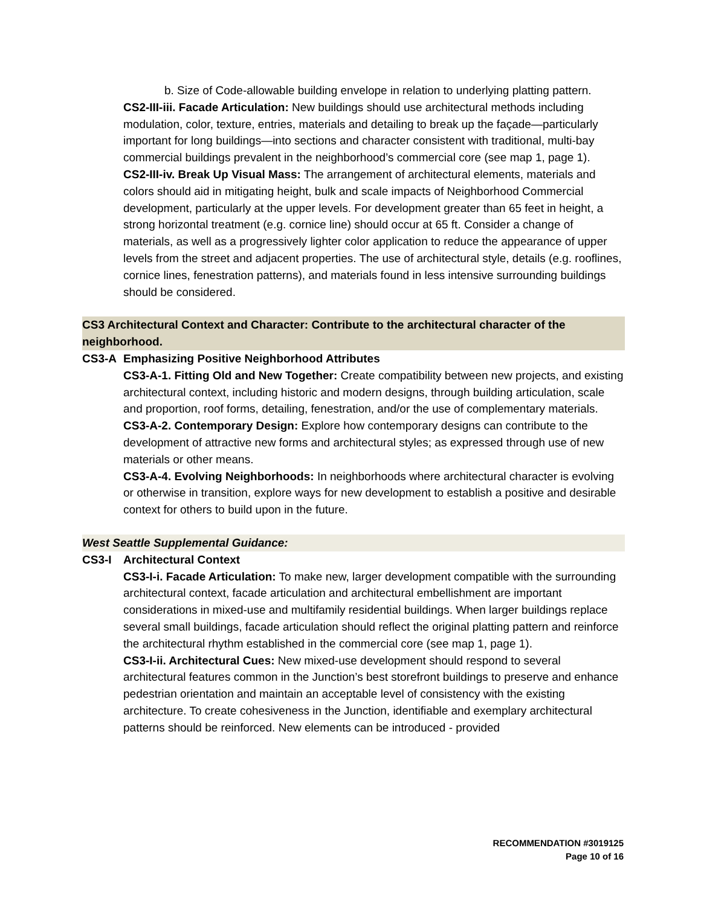b. Size of Code-allowable building envelope in relation to underlying platting pattern.
CS2-III-iii. Facade Articulation: New buildings should use architectural methods including modulation, color, texture, entries, materials and detailing to break up the façade—particularly important for long buildings—into sections and character consistent with traditional, multi-bay commercial buildings prevalent in the neighborhood’s commercial core (see map 1, page 1).
CS2-III-iv. Break Up Visual Mass: The arrangement of architectural elements, materials and colors should aid in mitigating height, bulk and scale impacts of Neighborhood Commercial development, particularly at the upper levels. For development greater than 65 feet in height, a strong horizontal treatment (e.g. cornice line) should occur at 65 ft. Consider a change of materials, as well as a progressively lighter color application to reduce the appearance of upper levels from the street and adjacent properties. The use of architectural style, details (e.g. rooflines, cornice lines, fenestration patterns), and materials found in less intensive surrounding buildings should be considered.
CS3 Architectural Context and Character: Contribute to the architectural character of the neighborhood.
CS3-A Emphasizing Positive Neighborhood Attributes
CS3-A-1. Fitting Old and New Together: Create compatibility between new projects, and existing architectural context, including historic and modern designs, through building articulation, scale and proportion, roof forms, detailing, fenestration, and/or the use of complementary materials.
CS3-A-2. Contemporary Design: Explore how contemporary designs can contribute to the development of attractive new forms and architectural styles; as expressed through use of new materials or other means.
CS3-A-4. Evolving Neighborhoods: In neighborhoods where architectural character is evolving or otherwise in transition, explore ways for new development to establish a positive and desirable context for others to build upon in the future.
West Seattle Supplemental Guidance:
CS3-I Architectural Context
CS3-I-i. Facade Articulation: To make new, larger development compatible with the surrounding architectural context, facade articulation and architectural embellishment are important considerations in mixed-use and multifamily residential buildings. When larger buildings replace several small buildings, facade articulation should reflect the original platting pattern and reinforce the architectural rhythm established in the commercial core (see map 1, page 1).
CS3-I-ii. Architectural Cues: New mixed-use development should respond to several architectural features common in the Junction’s best storefront buildings to preserve and enhance pedestrian orientation and maintain an acceptable level of consistency with the existing architecture. To create cohesiveness in the Junction, identifiable and exemplary architectural patterns should be reinforced. New elements can be introduced - provided
RECOMMENDATION #3019125
Page 10 of 16